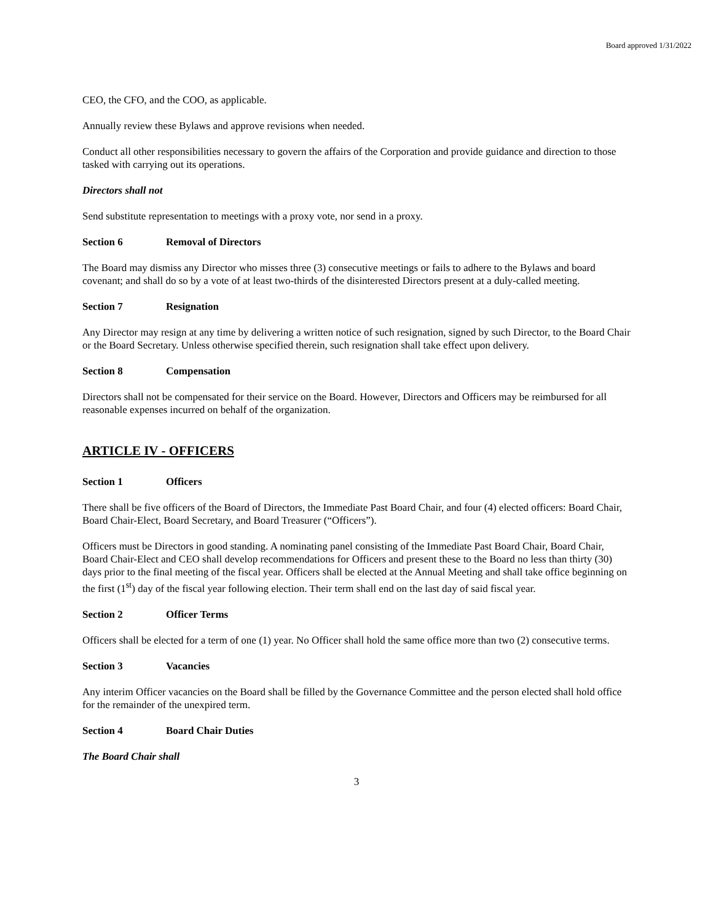Board approved 1/31/2022
CEO, the CFO, and the COO, as applicable.
Annually review these Bylaws and approve revisions when needed.
Conduct all other responsibilities necessary to govern the affairs of the Corporation and provide guidance and direction to those tasked with carrying out its operations.
Directors shall not
Send substitute representation to meetings with a proxy vote, nor send in a proxy.
Section 6 Removal of Directors
The Board may dismiss any Director who misses three (3) consecutive meetings or fails to adhere to the Bylaws and board covenant; and shall do so by a vote of at least two-thirds of the disinterested Directors present at a duly-called meeting.
Section 7 Resignation
Any Director may resign at any time by delivering a written notice of such resignation, signed by such Director, to the Board Chair or the Board Secretary. Unless otherwise specified therein, such resignation shall take effect upon delivery.
Section 8 Compensation
Directors shall not be compensated for their service on the Board. However, Directors and Officers may be reimbursed for all reasonable expenses incurred on behalf of the organization.
ARTICLE IV - OFFICERS
Section 1 Officers
There shall be five officers of the Board of Directors, the Immediate Past Board Chair, and four (4) elected officers: Board Chair, Board Chair-Elect, Board Secretary, and Board Treasurer (“Officers”).
Officers must be Directors in good standing. A nominating panel consisting of the Immediate Past Board Chair, Board Chair, Board Chair-Elect and CEO shall develop recommendations for Officers and present these to the Board no less than thirty (30) days prior to the final meeting of the fiscal year. Officers shall be elected at the Annual Meeting and shall take office beginning on the first (1<sup>st</sup>) day of the fiscal year following election. Their term shall end on the last day of said fiscal year.
Section 2 Officer Terms
Officers shall be elected for a term of one (1) year. No Officer shall hold the same office more than two (2) consecutive terms.
Section 3 Vacancies
Any interim Officer vacancies on the Board shall be filled by the Governance Committee and the person elected shall hold office for the remainder of the unexpired term.
Section 4 Board Chair Duties
The Board Chair shall
3